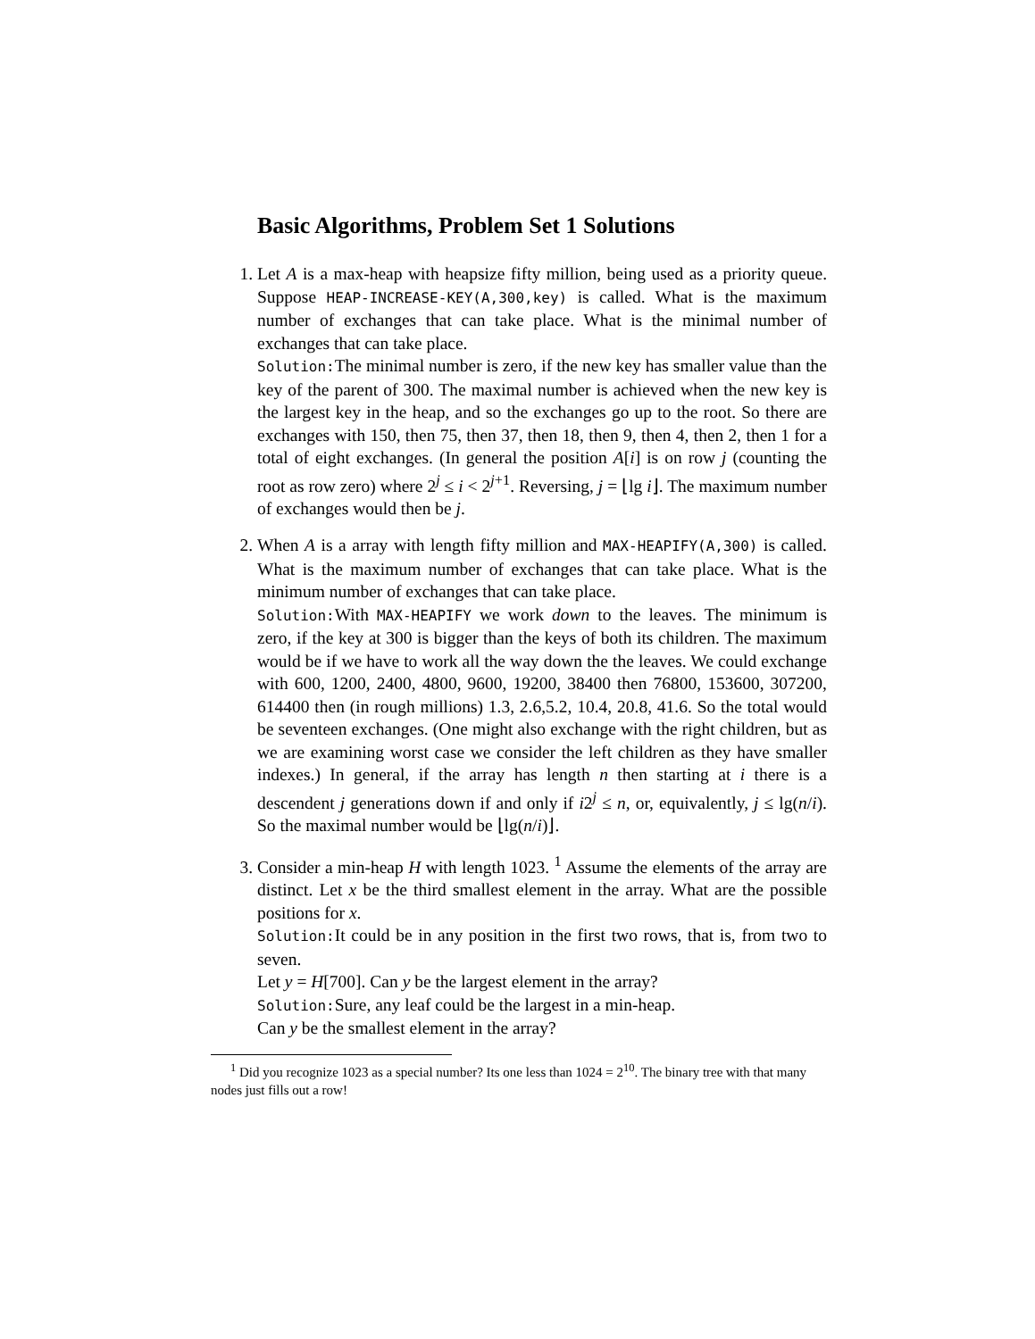Basic Algorithms, Problem Set 1 Solutions
1. Let A is a max-heap with heapsize fifty million, being used as a priority queue. Suppose HEAP-INCREASE-KEY(A,300,key) is called. What is the maximum number of exchanges that can take place. What is the minimal number of exchanges that can take place.
Solution:The minimal number is zero, if the new key has smaller value than the key of the parent of 300. The maximal number is achieved when the new key is the largest key in the heap, and so the exchanges go up to the root. So there are exchanges with 150, then 75, then 37, then 18, then 9, then 4, then 2, then 1 for a total of eight exchanges. (In general the position A[i] is on row j (counting the root as row zero) where 2<sup>j</sup> ≤ i < 2<sup>j+1</sup>. Reversing, j = ⌊lg i⌋. The maximum number of exchanges would then be j.
2. When A is a array with length fifty million and MAX-HEAPIFY(A,300) is called. What is the maximum number of exchanges that can take place. What is the minimum number of exchanges that can take place.
Solution:With MAX-HEAPIFY we work down to the leaves. The minimum is zero, if the key at 300 is bigger than the keys of both its children. The maximum would be if we have to work all the way down the the leaves. We could exchange with 600, 1200, 2400, 4800, 9600, 19200, 38400 then 76800, 153600, 307200, 614400 then (in rough millions) 1.3, 2.6,5.2, 10.4, 20.8, 41.6. So the total would be seventeen exchanges. (One might also exchange with the right children, but as we are examining worst case we consider the left children as they have smaller indexes.) In general, if the array has length n then starting at i there is a descendent j generations down if and only if i2<sup>j</sup> ≤ n, or, equivalently, j ≤ lg(n/i). So the maximal number would be ⌊lg(n/i)⌋.
3. Consider a min-heap H with length 1023. <sup>1</sup> Assume the elements of the array are distinct. Let x be the third smallest element in the array. What are the possible positions for x.
Solution:It could be in any position in the first two rows, that is, from two to seven.
Let y = H[700]. Can y be the largest element in the array?
Solution:Sure, any leaf could be the largest in a min-heap.
Can y be the smallest element in the array?
<sup>1</sup> Did you recognize 1023 as a special number? Its one less than 1024 = 2<sup>10</sup>. The binary tree with that many nodes just fills out a row!